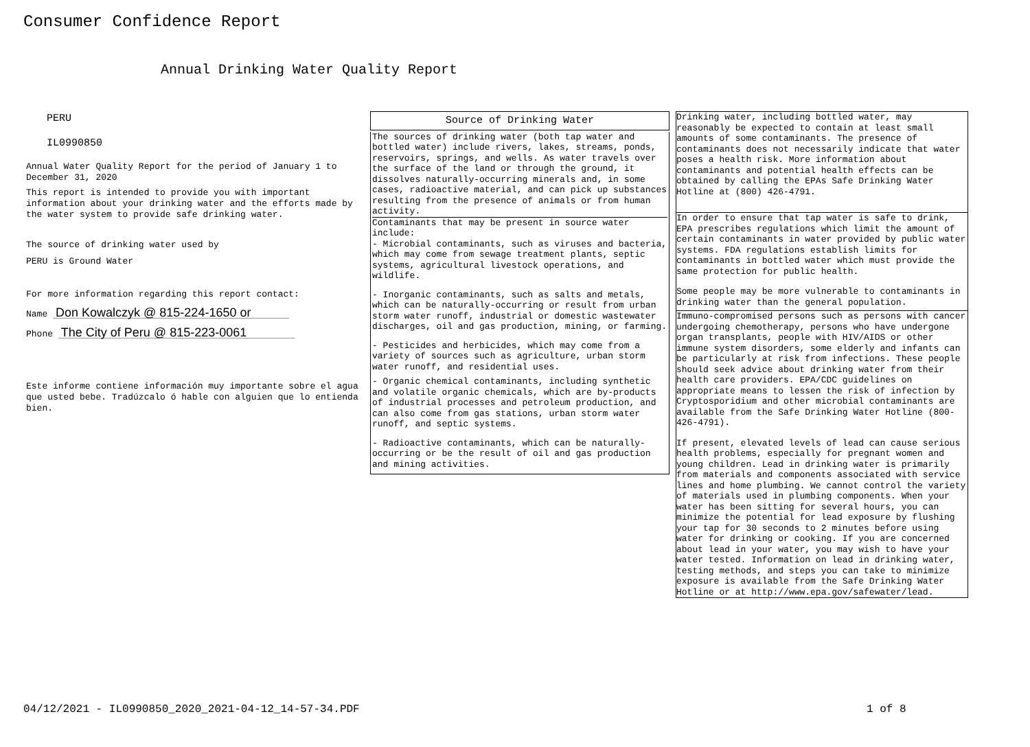Consumer Confidence Report
Annual Drinking Water Quality Report
PERU
IL0990850
Annual Water Quality Report for the period of January 1 to December 31, 2020
This report is intended to provide you with important information about your drinking water and the efforts made by the water system to provide safe drinking water.
The source of drinking water used by
PERU is Ground Water
For more information regarding this report contact:
Name Don Kowalczyk @ 815-224-1650 or
Phone The City of Peru @ 815-223-0061
Este informe contiene información muy importante sobre el agua que usted bebe. Tradúzcalo ó hable con alguien que lo entienda bien.
Source of Drinking Water
The sources of drinking water (both tap water and bottled water) include rivers, lakes, streams, ponds, reservoirs, springs, and wells. As water travels over the surface of the land or through the ground, it dissolves naturally-occurring minerals and, in some cases, radioactive material, and can pick up substances resulting from the presence of animals or from human activity.
Contaminants that may be present in source water include:
- Microbial contaminants, such as viruses and bacteria, which may come from sewage treatment plants, septic systems, agricultural livestock operations, and wildlife.
- Inorganic contaminants, such as salts and metals, which can be naturally-occurring or result from urban storm water runoff, industrial or domestic wastewater discharges, oil and gas production, mining, or farming.
- Pesticides and herbicides, which may come from a variety of sources such as agriculture, urban storm water runoff, and residential uses.
- Organic chemical contaminants, including synthetic and volatile organic chemicals, which are by-products of industrial processes and petroleum production, and can also come from gas stations, urban storm water runoff, and septic systems.
- Radioactive contaminants, which can be naturally-occurring or be the result of oil and gas production and mining activities.
Drinking water, including bottled water, may reasonably be expected to contain at least small amounts of some contaminants. The presence of contaminants does not necessarily indicate that water poses a health risk. More information about contaminants and potential health effects can be obtained by calling the EPAs Safe Drinking Water Hotline at (800) 426-4791.
In order to ensure that tap water is safe to drink, EPA prescribes regulations which limit the amount of certain contaminants in water provided by public water systems. FDA regulations establish limits for contaminants in bottled water which must provide the same protection for public health.
Some people may be more vulnerable to contaminants in drinking water than the general population.
Immuno-compromised persons such as persons with cancer undergoing chemotherapy, persons who have undergone organ transplants, people with HIV/AIDS or other immune system disorders, some elderly and infants can be particularly at risk from infections. These people should seek advice about drinking water from their health care providers. EPA/CDC guidelines on appropriate means to lessen the risk of infection by Cryptosporidium and other microbial contaminants are available from the Safe Drinking Water Hotline (800-426-4791).
If present, elevated levels of lead can cause serious health problems, especially for pregnant women and young children. Lead in drinking water is primarily from materials and components associated with service lines and home plumbing. We cannot control the variety of materials used in plumbing components. When your water has been sitting for several hours, you can minimize the potential for lead exposure by flushing your tap for 30 seconds to 2 minutes before using water for drinking or cooking. If you are concerned about lead in your water, you may wish to have your water tested. Information on lead in drinking water, testing methods, and steps you can take to minimize exposure is available from the Safe Drinking Water Hotline or at http://www.epa.gov/safewater/lead.
04/12/2021 - IL0990850_2020_2021-04-12_14-57-34.PDF
1 of 8